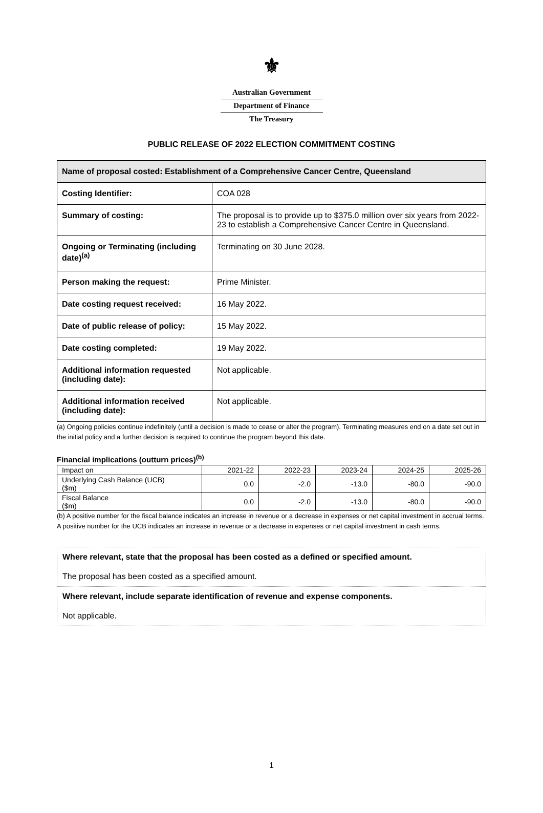⚜
Australian Government
Department of Finance
The Treasury
PUBLIC RELEASE OF 2022 ELECTION COMMITMENT COSTING
| Name of proposal costed: Establishment of a Comprehensive Cancer Centre, Queensland | |
| Costing Identifier: | COA 028 |
| Summary of costing: | The proposal is to provide up to $375.0 million over six years from 2022-23 to establish a Comprehensive Cancer Centre in Queensland. |
| Ongoing or Terminating (including date)<sup>(a)</sup> | Terminating on 30 June 2028. |
| Person making the request: | Prime Minister. |
| Date costing request received: | 16 May 2022. |
| Date of public release of policy: | 15 May 2022. |
| Date costing completed: | 19 May 2022. |
| Additional information requested (including date): | Not applicable. |
| Additional information received (including date): | Not applicable. |
(a) Ongoing policies continue indefinitely (until a decision is made to cease or alter the program). Terminating measures end on a date set out in the initial policy and a further decision is required to continue the program beyond this date.
Financial implications (outturn prices)<sup>(b)</sup>
| Impact on | 2021-22 | 2022-23 | 2023-24 | 2024-25 | 2025-26 |
| Underlying Cash Balance (UCB) ($m) | 0.0 | -2.0 | -13.0 | -80.0 | -90.0 |
| Fiscal Balance ($m) | 0.0 | -2.0 | -13.0 | -80.0 | -90.0 |
(b) A positive number for the fiscal balance indicates an increase in revenue or a decrease in expenses or net capital investment in accrual terms. A positive number for the UCB indicates an increase in revenue or a decrease in expenses or net capital investment in cash terms.
Where relevant, state that the proposal has been costed as a defined or specified amount.
The proposal has been costed as a specified amount.
Where relevant, include separate identification of revenue and expense components.
Not applicable.
1